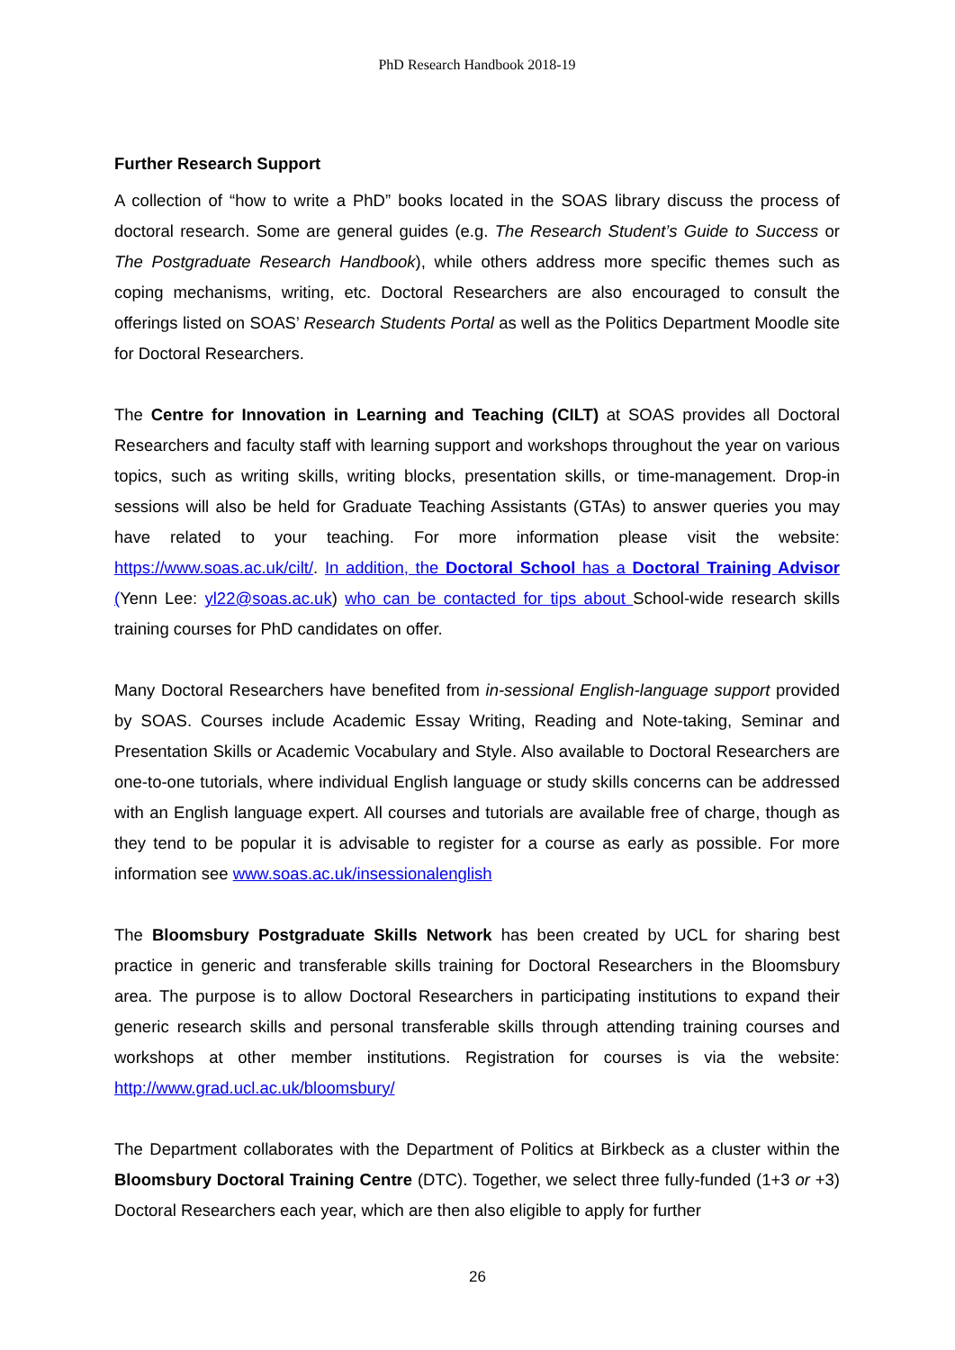PhD Research Handbook 2018-19
Further Research Support
A collection of “how to write a PhD” books located in the SOAS library discuss the process of doctoral research. Some are general guides (e.g. The Research Student’s Guide to Success or The Postgraduate Research Handbook), while others address more specific themes such as coping mechanisms, writing, etc. Doctoral Researchers are also encouraged to consult the offerings listed on SOAS’ Research Students Portal as well as the Politics Department Moodle site for Doctoral Researchers.
The Centre for Innovation in Learning and Teaching (CILT) at SOAS provides all Doctoral Researchers and faculty staff with learning support and workshops throughout the year on various topics, such as writing skills, writing blocks, presentation skills, or time-management. Drop-in sessions will also be held for Graduate Teaching Assistants (GTAs) to answer queries you may have related to your teaching. For more information please visit the website: https://www.soas.ac.uk/cilt/. In addition, the Doctoral School has a Doctoral Training Advisor (Yenn Lee: yl22@soas.ac.uk) who can be contacted for tips about School-wide research skills training courses for PhD candidates on offer.
Many Doctoral Researchers have benefited from in-sessional English-language support provided by SOAS. Courses include Academic Essay Writing, Reading and Note-taking, Seminar and Presentation Skills or Academic Vocabulary and Style. Also available to Doctoral Researchers are one-to-one tutorials, where individual English language or study skills concerns can be addressed with an English language expert. All courses and tutorials are available free of charge, though as they tend to be popular it is advisable to register for a course as early as possible. For more information see www.soas.ac.uk/insessionalenglish
The Bloomsbury Postgraduate Skills Network has been created by UCL for sharing best practice in generic and transferable skills training for Doctoral Researchers in the Bloomsbury area. The purpose is to allow Doctoral Researchers in participating institutions to expand their generic research skills and personal transferable skills through attending training courses and workshops at other member institutions. Registration for courses is via the website: http://www.grad.ucl.ac.uk/bloomsbury/
The Department collaborates with the Department of Politics at Birkbeck as a cluster within the Bloomsbury Doctoral Training Centre (DTC). Together, we select three fully-funded (1+3 or +3) Doctoral Researchers each year, which are then also eligible to apply for further
26